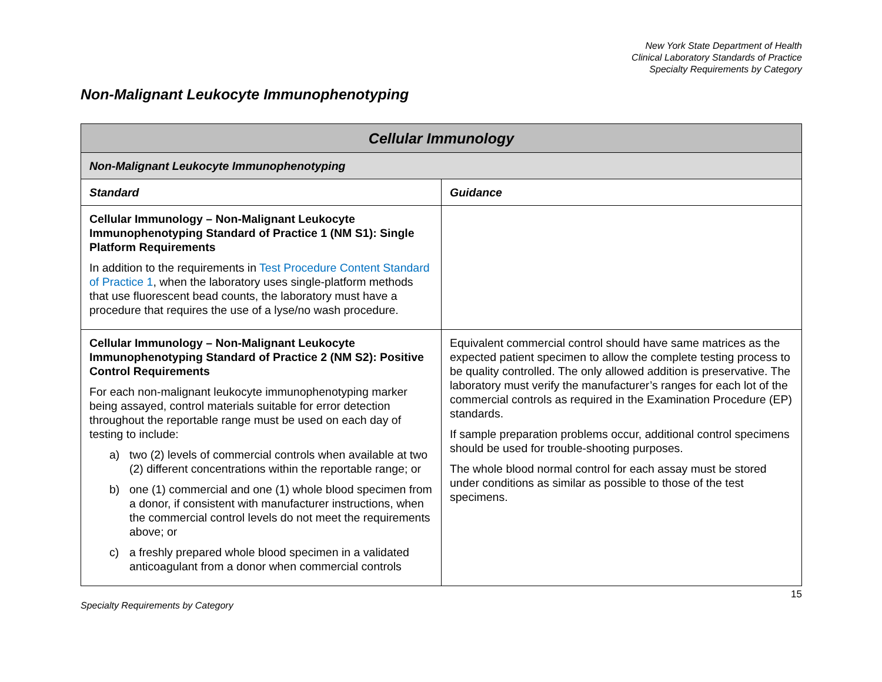New York State Department of Health
Clinical Laboratory Standards of Practice
Specialty Requirements by Category
Non-Malignant Leukocyte Immunophenotyping
| Cellular Immunology | |
| --- | --- |
| Non-Malignant Leukocyte Immunophenotyping | |
| Standard | Guidance |
| Cellular Immunology – Non-Malignant Leukocyte Immunophenotyping Standard of Practice 1 (NM S1): Single Platform Requirements In addition to the requirements in Test Procedure Content Standard of Practice 1 , when the laboratory uses single-platform methods that use fluorescent bead counts, the laboratory must have a procedure that requires the use of a lyse/no wash procedure. | |
| Cellular Immunology – Non-Malignant Leukocyte Immunophenotyping Standard of Practice 2 (NM S2): Positive Control Requirements For each non-malignant leukocyte immunophenotyping marker being assayed, control materials suitable for error detection throughout the reportable range must be used on each day of testing to include: a) two (2) levels of commercial controls when available at two (2) different concentrations within the reportable range; or b) one (1) commercial and one (1) whole blood specimen from a donor, if consistent with manufacturer instructions, when the commercial control levels do not meet the requirements above; or c) a freshly prepared whole blood specimen in a validated anticoagulant from a donor when commercial controls | Equivalent commercial control should have same matrices as the expected patient specimen to allow the complete testing process to be quality controlled. The only allowed addition is preservative. The laboratory must verify the manufacturer’s ranges for each lot of the commercial controls as required in the Examination Procedure (EP) standards. If sample preparation problems occur, additional control specimens should be used for trouble-shooting purposes. The whole blood normal control for each assay must be stored under conditions as similar as possible to those of the test specimens. |
15
Specialty Requirements by Category